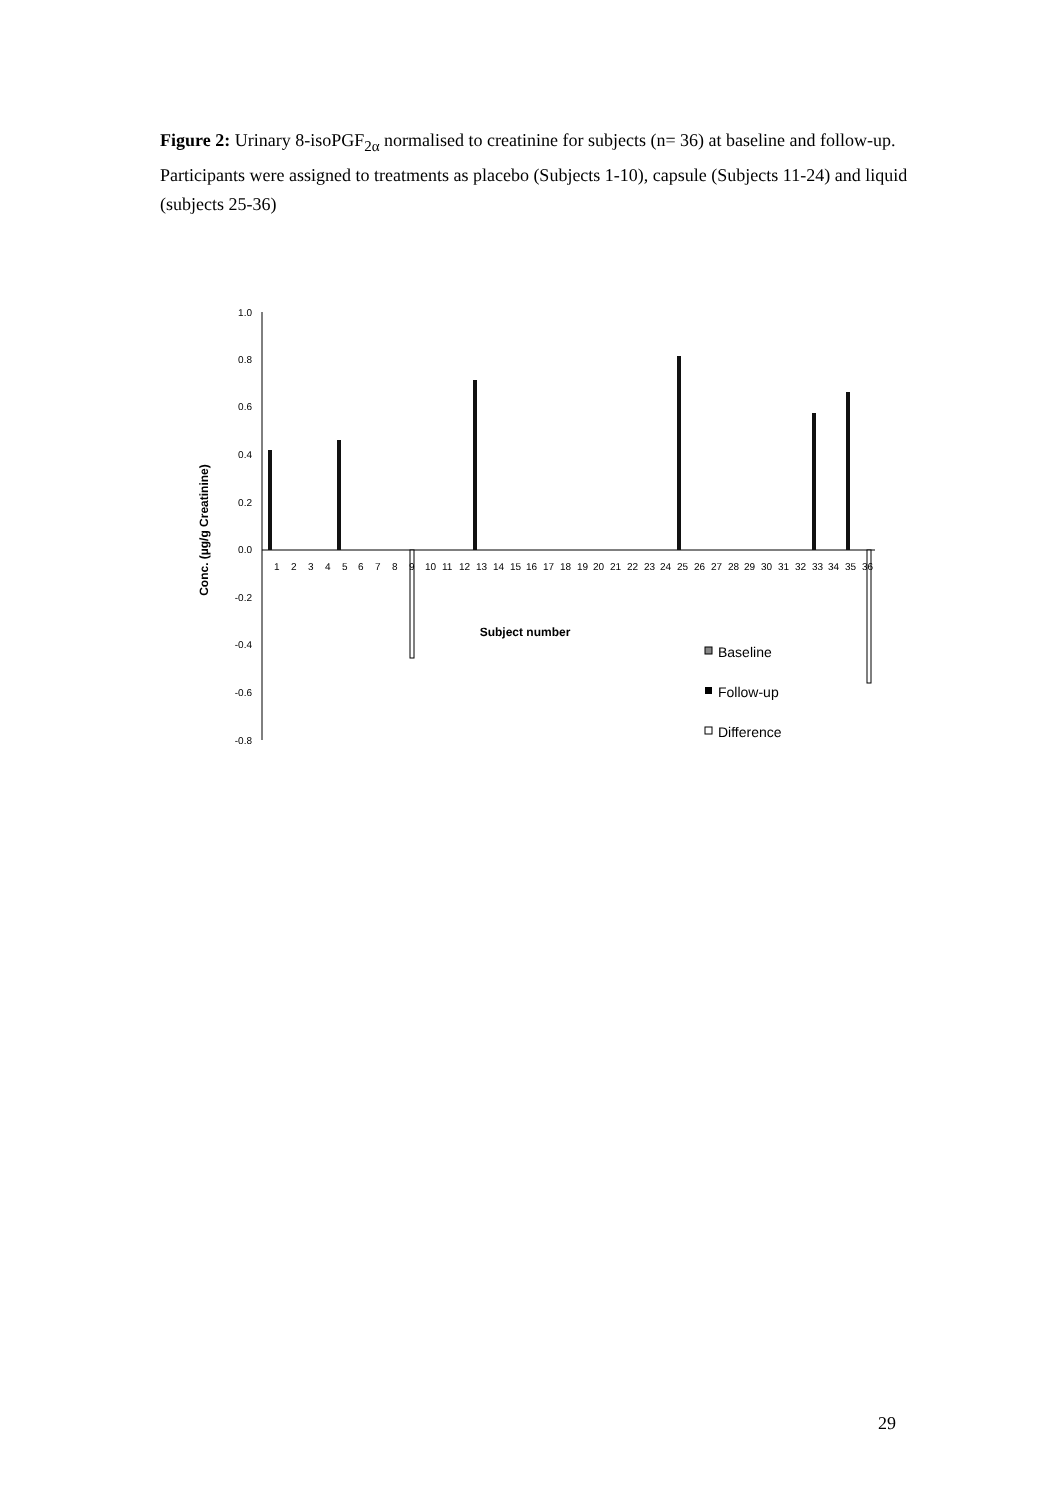Figure 2: Urinary 8-isoPGF<sub>2α</sub> normalised to creatinine for subjects (n= 36) at baseline and follow-up. Participants were assigned to treatments as placebo (Subjects 1-10), capsule (Subjects 11-24) and liquid (subjects 25-36)
1.0
0.8
0.6
0.4
0.2
0.0
-0.2
-0.4
-0.6
-0.8
Conc. (µg/g Creatinine)
Subject number
1
2
3
4
5
6
7
8
9
10
11
12
13
14
15
16
17
18
19
20
21
22
23
24
25
26
27
28
29
30
31
32
33
34
35
36
Baseline
Follow-up
Difference
29